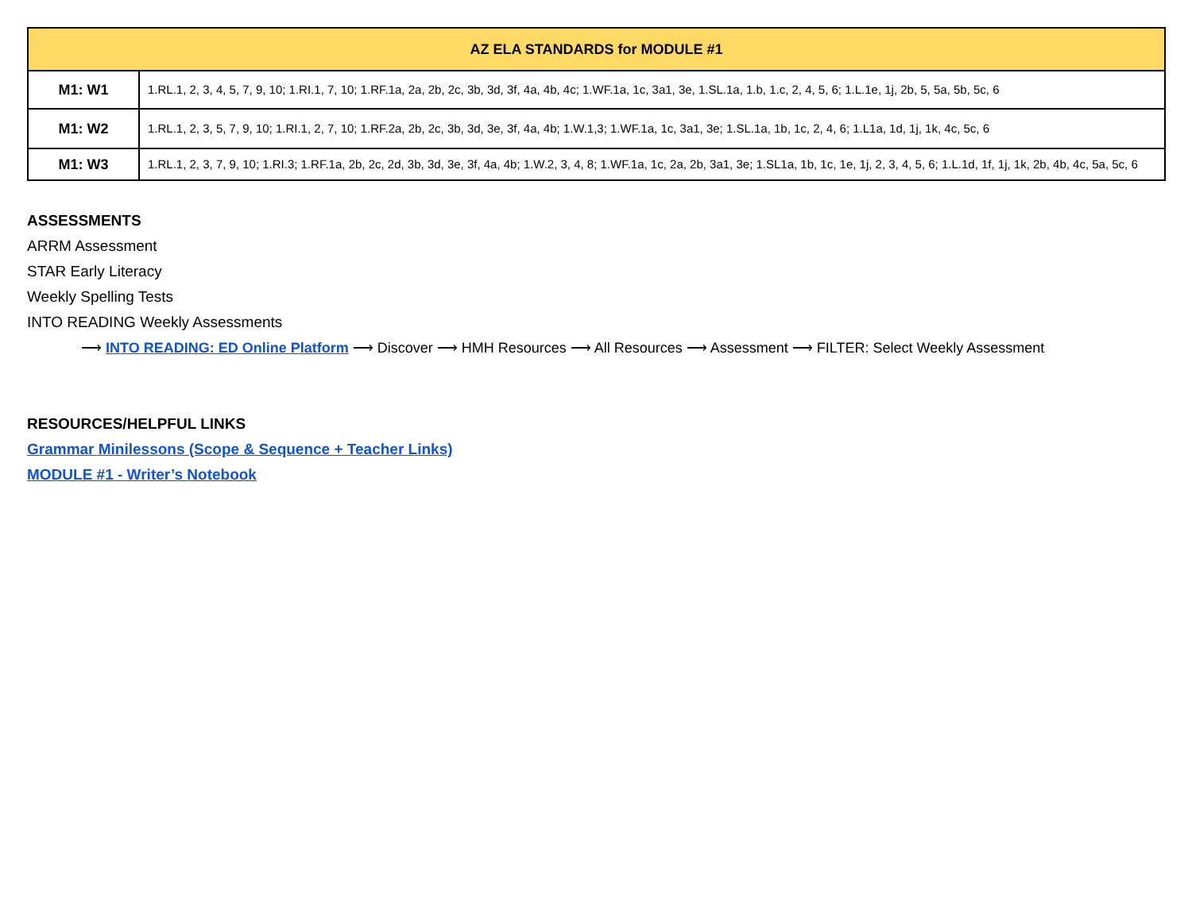| AZ ELA STANDARDS for MODULE #1 | |
| --- | --- |
| M1: W1 | 1.RL.1, 2, 3, 4, 5, 7, 9, 10; 1.RI.1, 7, 10; 1.RF.1a, 2a, 2b, 2c, 3b, 3d, 3f, 4a, 4b, 4c; 1.WF.1a, 1c, 3a1, 3e, 1.SL.1a, 1.b, 1.c, 2, 4, 5, 6; 1.L.1e, 1j, 2b, 5, 5a, 5b, 5c, 6 |
| M1: W2 | 1.RL.1, 2, 3, 5, 7, 9, 10; 1.RI.1, 2, 7, 10; 1.RF.2a, 2b, 2c, 3b, 3d, 3e, 3f, 4a, 4b; 1.W.1,3; 1.WF.1a, 1c, 3a1, 3e; 1.SL.1a, 1b, 1c, 2, 4, 6; 1.L1a, 1d, 1j, 1k, 4c, 5c, 6 |
| M1: W3 | 1.RL.1, 2, 3, 7, 9, 10; 1.RI.3; 1.RF.1a, 2b, 2c, 2d, 3b, 3d, 3e, 3f, 4a, 4b; 1.W.2, 3, 4, 8; 1.WF.1a, 1c, 2a, 2b, 3a1, 3e; 1.SL1a, 1b, 1c, 1e, 1j, 2, 3, 4, 5, 6; 1.L.1d, 1f, 1j, 1k, 2b, 4b, 4c, 5a, 5c, 6 |
ASSESSMENTS
ARRM Assessment
STAR Early Literacy
Weekly Spelling Tests
INTO READING Weekly Assessments
⟶ INTO READING: ED Online Platform ⟶ Discover ⟶ HMH Resources ⟶ All Resources ⟶ Assessment ⟶ FILTER: Select Weekly Assessment
RESOURCES/HELPFUL LINKS
Grammar Minilessons (Scope & Sequence + Teacher Links)
MODULE #1 - Writer’s Notebook